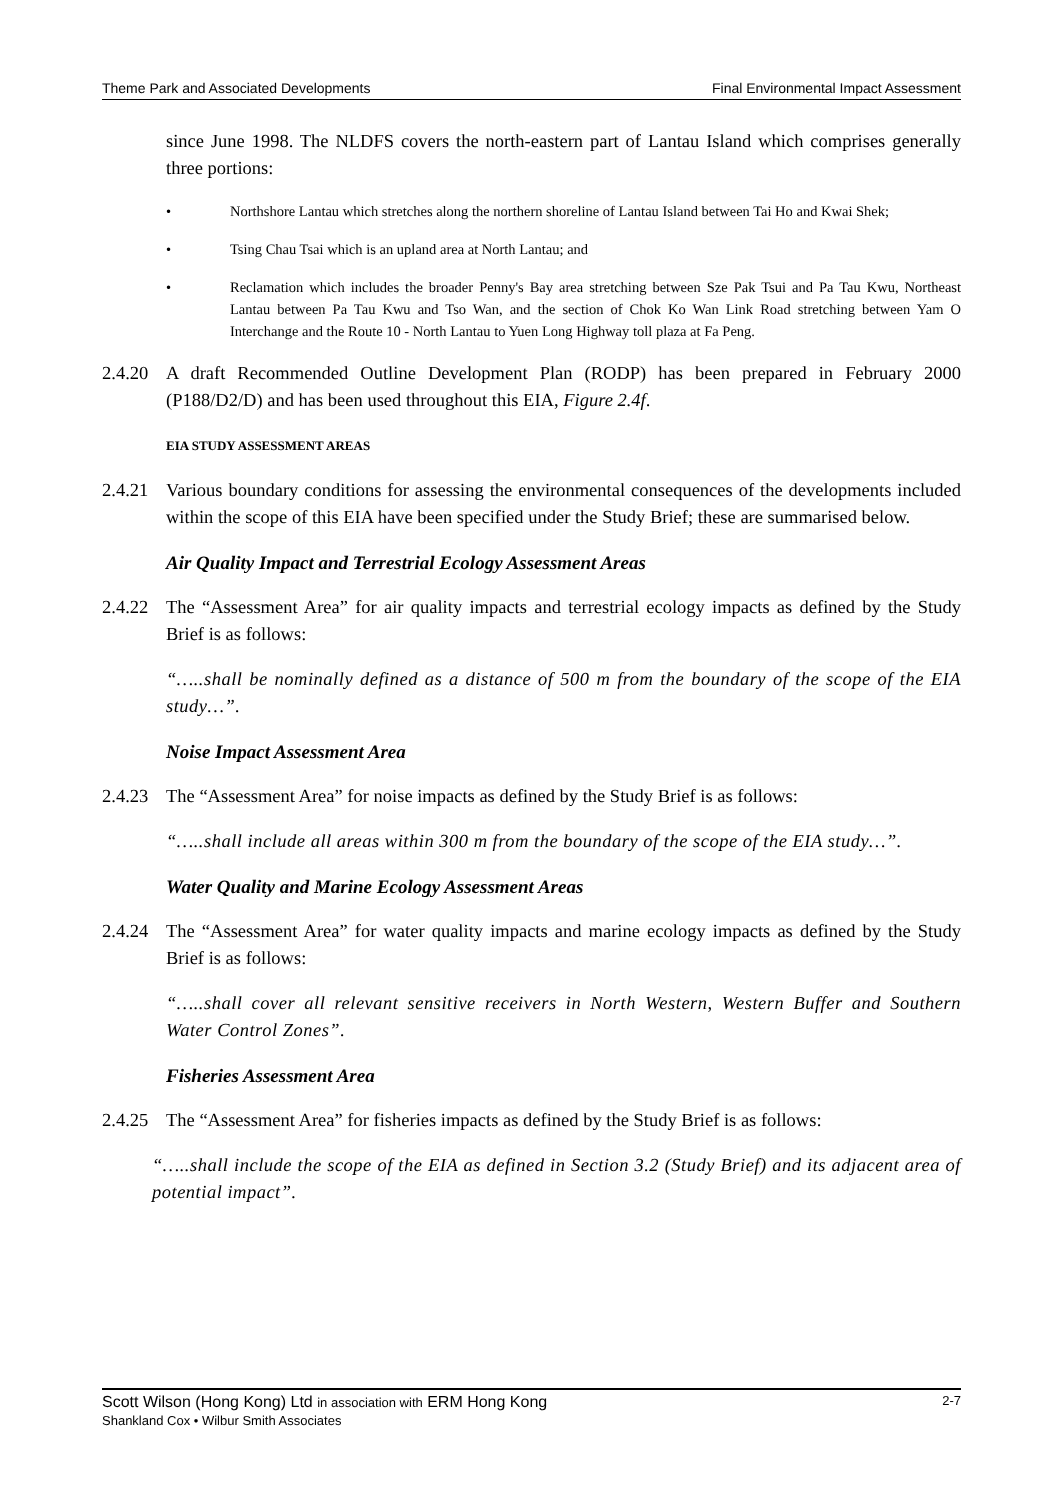Theme Park and Associated Developments Final Environmental Impact Assessment
since June 1998. The NLDFS covers the north-eastern part of Lantau Island which comprises generally three portions:
• Northshore Lantau which stretches along the northern shoreline of Lantau Island between Tai Ho and Kwai Shek;
• Tsing Chau Tsai which is an upland area at North Lantau; and
• Reclamation which includes the broader Penny's Bay area stretching between Sze Pak Tsui and Pa Tau Kwu, Northeast Lantau between Pa Tau Kwu and Tso Wan, and the section of Chok Ko Wan Link Road stretching between Yam O Interchange and the Route 10 - North Lantau to Yuen Long Highway toll plaza at Fa Peng.
2.4.20
A draft Recommended Outline Development Plan (RODP) has been prepared in February 2000 (P188/D2/D) and has been used throughout this EIA, Figure 2.4f.
EIA STUDY ASSESSMENT AREAS
2.4.21
Various boundary conditions for assessing the environmental consequences of the developments included within the scope of this EIA have been specified under the Study Brief; these are summarised below.
Air Quality Impact and Terrestrial Ecology Assessment Areas
2.4.22
The “Assessment Area” for air quality impacts and terrestrial ecology impacts as defined by the Study Brief is as follows:
“…..shall be nominally defined as a distance of 500 m from the boundary of the scope of the EIA study…”.
Noise Impact Assessment Area
2.4.23
The “Assessment Area” for noise impacts as defined by the Study Brief is as follows:
“…..shall include all areas within 300 m from the boundary of the scope of the EIA study…”.
Water Quality and Marine Ecology Assessment Areas
2.4.24
The “Assessment Area” for water quality impacts and marine ecology impacts as defined by the Study Brief is as follows:
“…..shall cover all relevant sensitive receivers in North Western, Western Buffer and Southern Water Control Zones”.
Fisheries Assessment Area
2.4.25
The “Assessment Area” for fisheries impacts as defined by the Study Brief is as follows:
“…..shall include the scope of the EIA as defined in Section 3.2 (Study Brief) and its adjacent area of potential impact”.
Scott Wilson (Hong Kong) Ltd in association with ERM Hong Kong
Shankland Cox • Wilbur Smith Associates
2-7